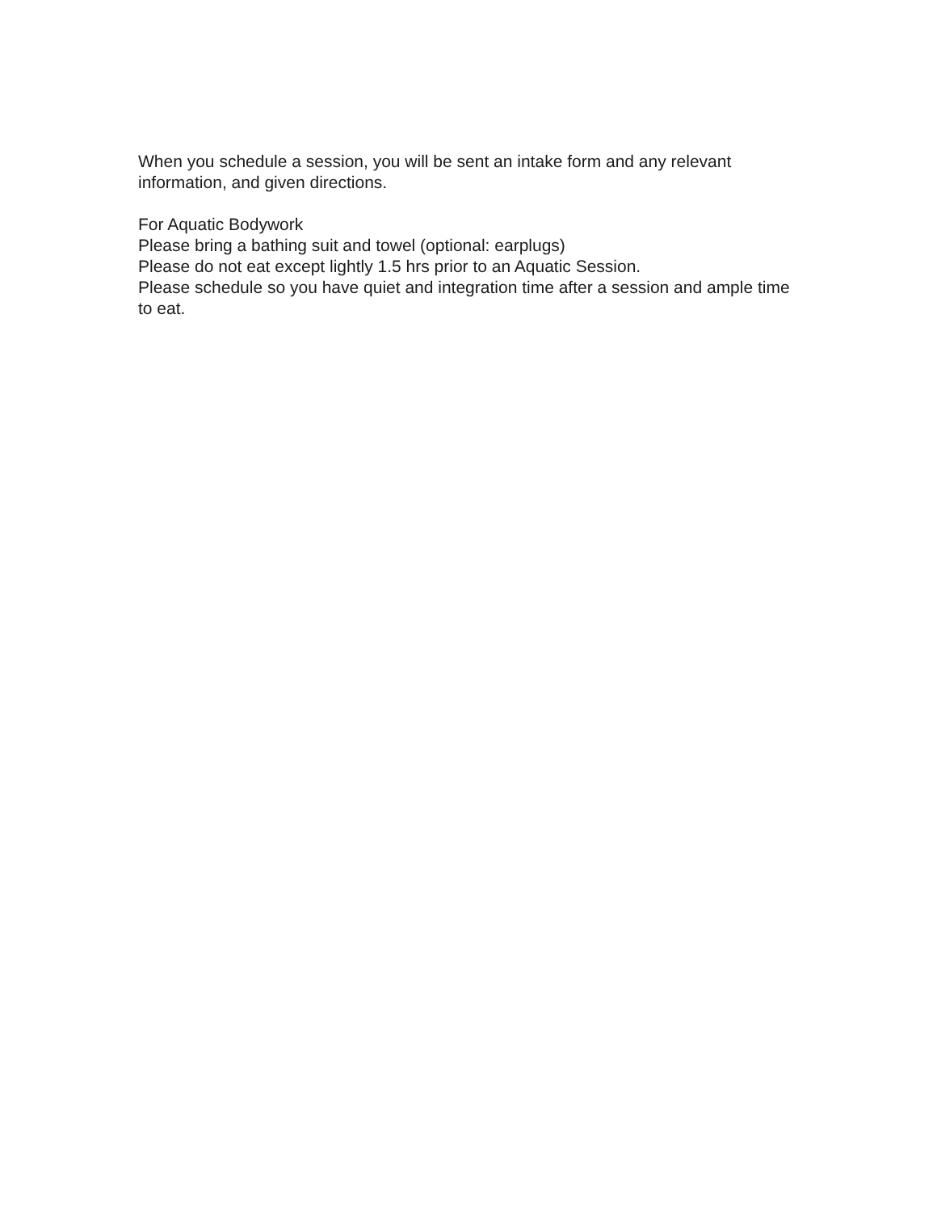When you schedule a session, you will be sent an intake form and any relevant information, and given directions.
For Aquatic Bodywork
Please bring a bathing suit and towel (optional: earplugs)
Please do not eat except lightly 1.5 hrs prior to an Aquatic Session.
Please schedule so you have quiet and integration time after a session and ample time to eat.